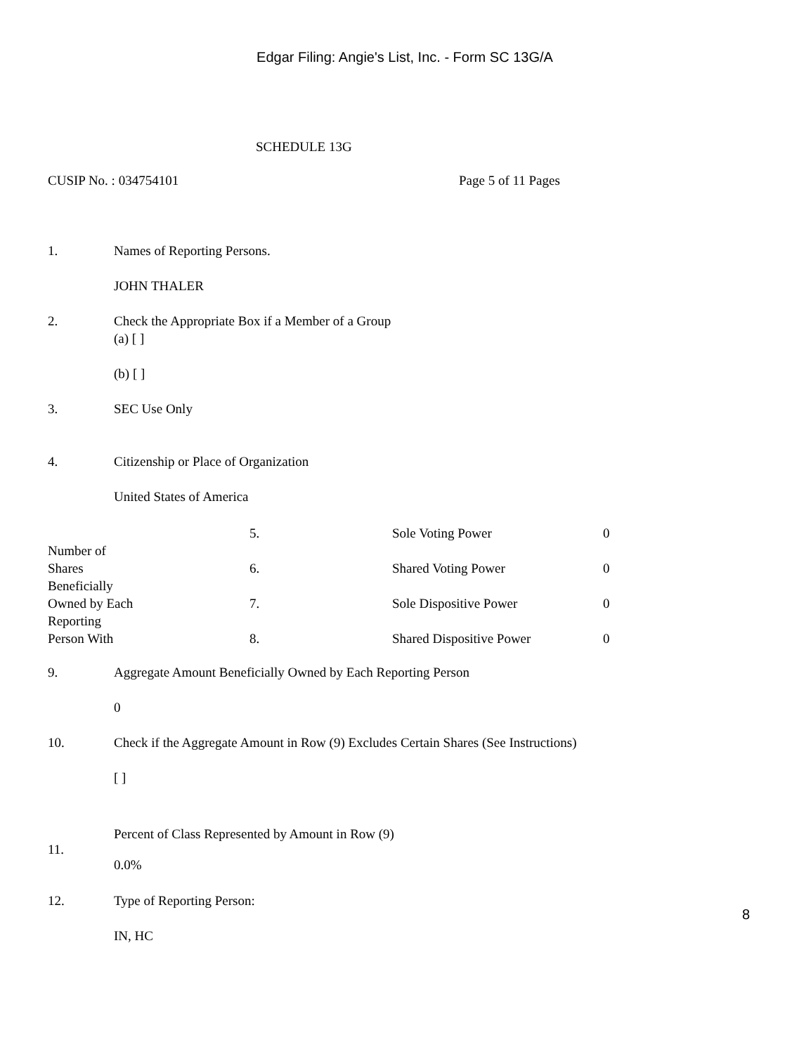Edgar Filing: Angie's List, Inc. - Form SC 13G/A
SCHEDULE 13G
CUSIP No. : 034754101 Page 5 of 11 Pages
1. Names of Reporting Persons.
JOHN THALER
2. Check the Appropriate Box if a Member of a Group
(a) [ ]
(b) [ ]
3. SEC Use Only
4. Citizenship or Place of Organization
United States of America
| | 5. | Sole Voting Power | 0 |
| Number of | | | |
| Shares | 6. | Shared Voting Power | 0 |
| Beneficially | | | |
| Owned by Each | 7. | Sole Dispositive Power | 0 |
| Reporting | | | |
| Person With | 8. | Shared Dispositive Power | 0 |
9. Aggregate Amount Beneficially Owned by Each Reporting Person
0
10. Check if the Aggregate Amount in Row (9) Excludes Certain Shares (See Instructions)
[ ]
11. Percent of Class Represented by Amount in Row (9)
0.0%
12. Type of Reporting Person:
IN, HC
8